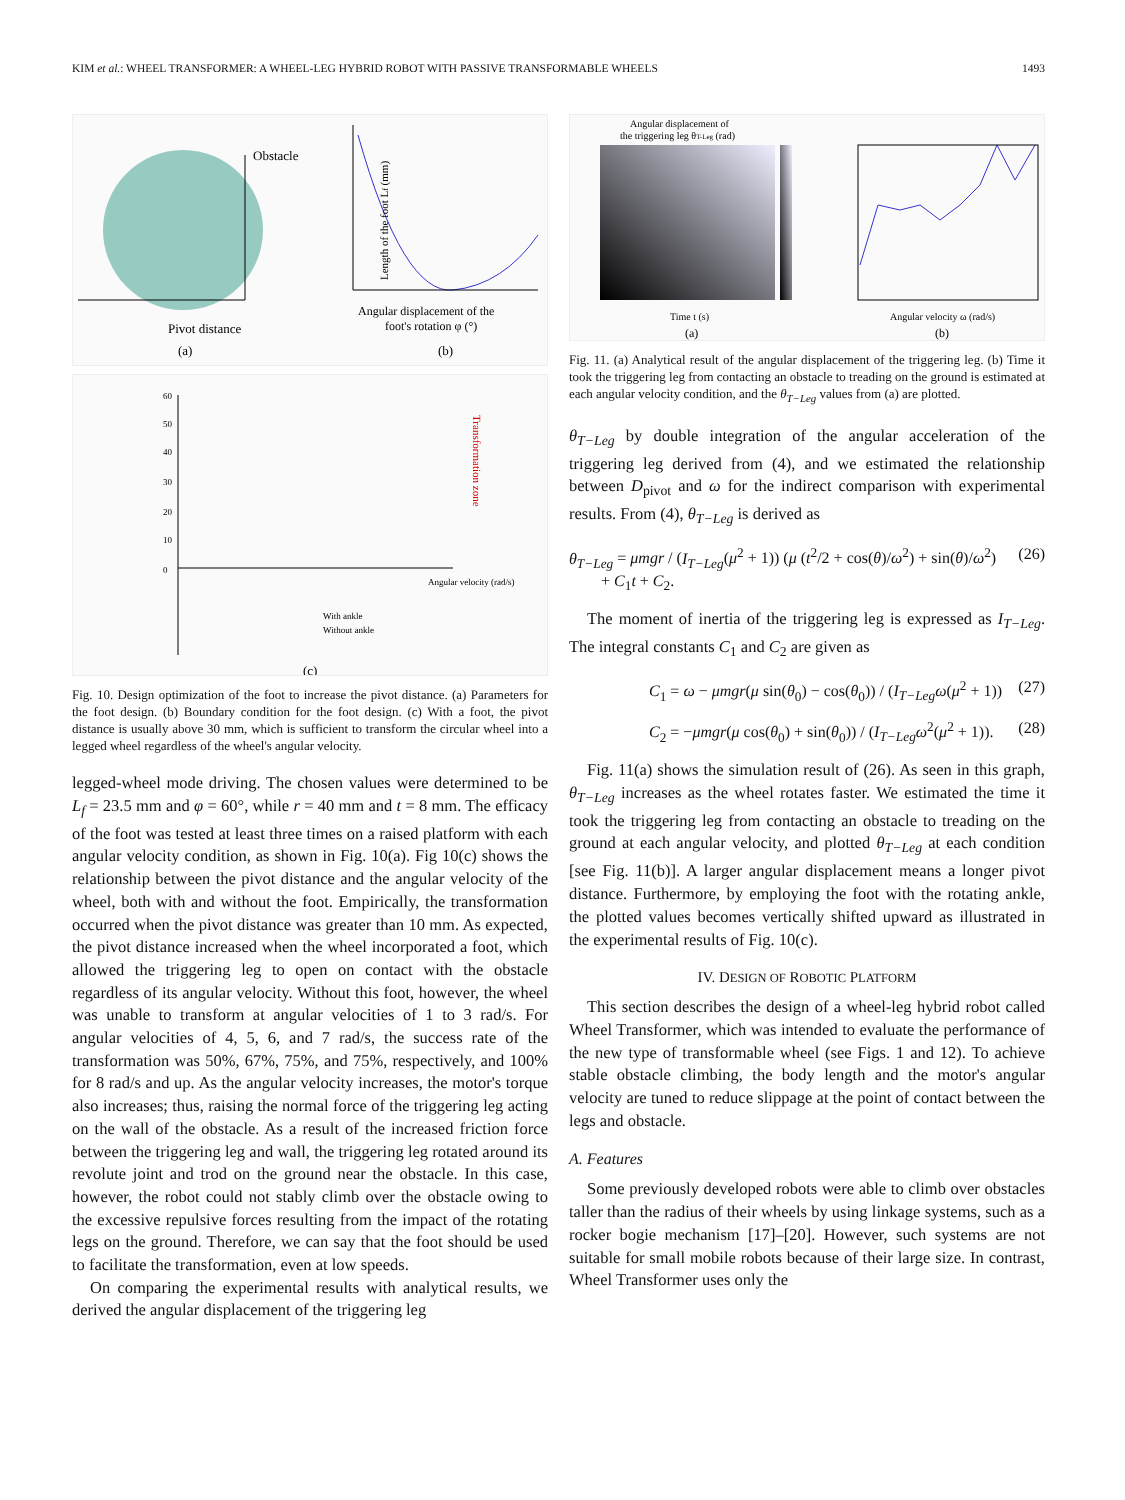KIM et al.: WHEEL TRANSFORMER: A WHEEL-LEG HYBRID ROBOT WITH PASSIVE TRANSFORMABLE WHEELS 1493
Obstacle
Pivot distance
Angular displacement of the
foot's rotation φ (°)
Length of the foot Lf (mm)
(a)
(b)
60
50
40
30
20
10
0
With ankle
Without ankle
Angular velocity (rad/s)
Transformation zone
(c)
Fig. 10. Design optimization of the foot to increase the pivot distance. (a) Parameters for the foot design. (b) Boundary condition for the foot design. (c) With a foot, the pivot distance is usually above 30 mm, which is sufficient to transform the circular wheel into a legged wheel regardless of the wheel's angular velocity.
legged-wheel mode driving. The chosen values were determined to be L<sub>f</sub> = 23.5 mm and φ = 60°, while r = 40 mm and t = 8 mm. The efficacy of the foot was tested at least three times on a raised platform with each angular velocity condition, as shown in Fig. 10(a). Fig 10(c) shows the relationship between the pivot distance and the angular velocity of the wheel, both with and without the foot. Empirically, the transformation occurred when the pivot distance was greater than 10 mm. As expected, the pivot distance increased when the wheel incorporated a foot, which allowed the triggering leg to open on contact with the obstacle regardless of its angular velocity. Without this foot, however, the wheel was unable to transform at angular velocities of 1 to 3 rad/s. For angular velocities of 4, 5, 6, and 7 rad/s, the success rate of the transformation was 50%, 67%, 75%, and 75%, respectively, and 100% for 8 rad/s and up. As the angular velocity increases, the motor's torque also increases; thus, raising the normal force of the triggering leg acting on the wall of the obstacle. As a result of the increased friction force between the triggering leg and wall, the triggering leg rotated around its revolute joint and trod on the ground near the obstacle. In this case, however, the robot could not stably climb over the obstacle owing to the excessive repulsive forces resulting from the impact of the rotating legs on the ground. Therefore, we can say that the foot should be used to facilitate the transformation, even at low speeds.
On comparing the experimental results with analytical results, we derived the angular displacement of the triggering leg
Angular displacement of
the triggering leg θT-Leg (rad)
Time t (s)
Angular velocity ω (rad/s)
(a)
(b)
Fig. 11. (a) Analytical result of the angular displacement of the triggering leg. (b) Time it took the triggering leg from contacting an obstacle to treading on the ground is estimated at each angular velocity condition, and the θ<sub>T−Leg</sub> values from (a) are plotted.
θ<sub>T−Leg</sub> by double integration of the angular acceleration of the triggering leg derived from (4), and we estimated the relationship between D<sub>pivot</sub> and ω for the indirect comparison with experimental results. From (4), θ<sub>T−Leg</sub> is derived as
θ<sub>T−Leg</sub> = μmgr / (I<sub>T−Leg</sub>(μ<sup>2</sup> + 1)) (μ (t<sup>2</sup>/2 + cos(θ)/ω<sup>2</sup>) + sin(θ)/ω<sup>2</sup>)
+ C<sub>1</sub>t + C<sub>2</sub>. (26)
The moment of inertia of the triggering leg is expressed as I<sub>T−Leg</sub>. The integral constants C<sub>1</sub> and C<sub>2</sub> are given as
C<sub>1</sub> = ω − μmgr(μ sin(θ<sub>0</sub>) − cos(θ<sub>0</sub>)) / (I<sub>T−Leg</sub> ω(μ<sup>2</sup> + 1)) (27)
C<sub>2</sub> = −μmgr(μ cos(θ<sub>0</sub>) + sin(θ<sub>0</sub>)) / (I<sub>T−Leg</sub> ω<sup>2</sup>(μ<sup>2</sup> + 1)). (28)
Fig. 11(a) shows the simulation result of (26). As seen in this graph, θ<sub>T−Leg</sub> increases as the wheel rotates faster. We estimated the time it took the triggering leg from contacting an obstacle to treading on the ground at each angular velocity, and plotted θ<sub>T−Leg</sub> at each condition [see Fig. 11(b)]. A larger angular displacement means a longer pivot distance. Furthermore, by employing the foot with the rotating ankle, the plotted values becomes vertically shifted upward as illustrated in the experimental results of Fig. 10(c).
IV. DESIGN OF ROBOTIC PLATFORM
This section describes the design of a wheel-leg hybrid robot called Wheel Transformer, which was intended to evaluate the performance of the new type of transformable wheel (see Figs. 1 and 12). To achieve stable obstacle climbing, the body length and the motor's angular velocity are tuned to reduce slippage at the point of contact between the legs and obstacle.
A. Features
Some previously developed robots were able to climb over obstacles taller than the radius of their wheels by using linkage systems, such as a rocker bogie mechanism [17]–[20]. However, such systems are not suitable for small mobile robots because of their large size. In contrast, Wheel Transformer uses only the